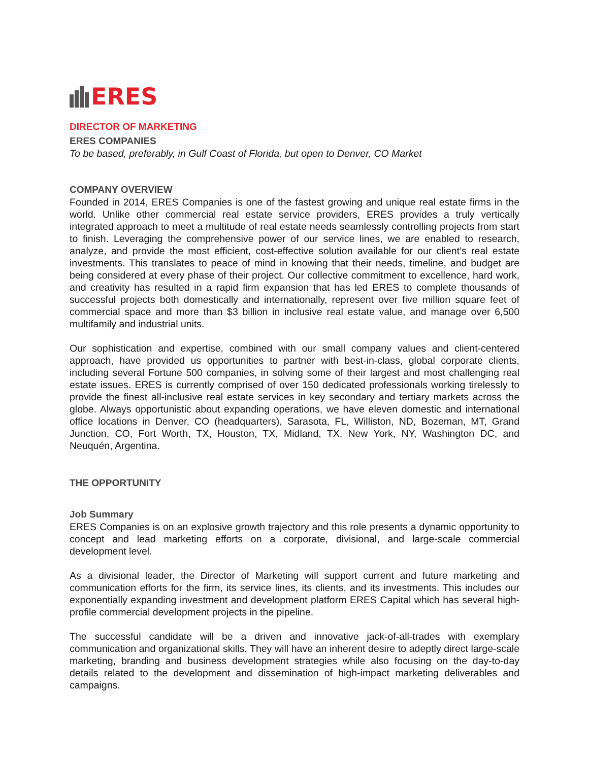ERES
DIRECTOR OF MARKETING
ERES COMPANIES
To be based, preferably, in Gulf Coast of Florida, but open to Denver, CO Market
COMPANY OVERVIEW
Founded in 2014, ERES Companies is one of the fastest growing and unique real estate firms in the world. Unlike other commercial real estate service providers, ERES provides a truly vertically integrated approach to meet a multitude of real estate needs seamlessly controlling projects from start to finish. Leveraging the comprehensive power of our service lines, we are enabled to research, analyze, and provide the most efficient, cost-effective solution available for our client’s real estate investments. This translates to peace of mind in knowing that their needs, timeline, and budget are being considered at every phase of their project. Our collective commitment to excellence, hard work, and creativity has resulted in a rapid firm expansion that has led ERES to complete thousands of successful projects both domestically and internationally, represent over five million square feet of commercial space and more than $3 billion in inclusive real estate value, and manage over 6,500 multifamily and industrial units.
Our sophistication and expertise, combined with our small company values and client-centered approach, have provided us opportunities to partner with best-in-class, global corporate clients, including several Fortune 500 companies, in solving some of their largest and most challenging real estate issues. ERES is currently comprised of over 150 dedicated professionals working tirelessly to provide the finest all-inclusive real estate services in key secondary and tertiary markets across the globe. Always opportunistic about expanding operations, we have eleven domestic and international office locations in Denver, CO (headquarters), Sarasota, FL, Williston, ND, Bozeman, MT, Grand Junction, CO, Fort Worth, TX, Houston, TX, Midland, TX, New York, NY, Washington DC, and Neuquén, Argentina.
THE OPPORTUNITY
Job Summary
ERES Companies is on an explosive growth trajectory and this role presents a dynamic opportunity to concept and lead marketing efforts on a corporate, divisional, and large-scale commercial development level.
As a divisional leader, the Director of Marketing will support current and future marketing and communication efforts for the firm, its service lines, its clients, and its investments. This includes our exponentially expanding investment and development platform ERES Capital which has several high-profile commercial development projects in the pipeline.
The successful candidate will be a driven and innovative jack-of-all-trades with exemplary communication and organizational skills. They will have an inherent desire to adeptly direct large-scale marketing, branding and business development strategies while also focusing on the day-to-day details related to the development and dissemination of high-impact marketing deliverables and campaigns.